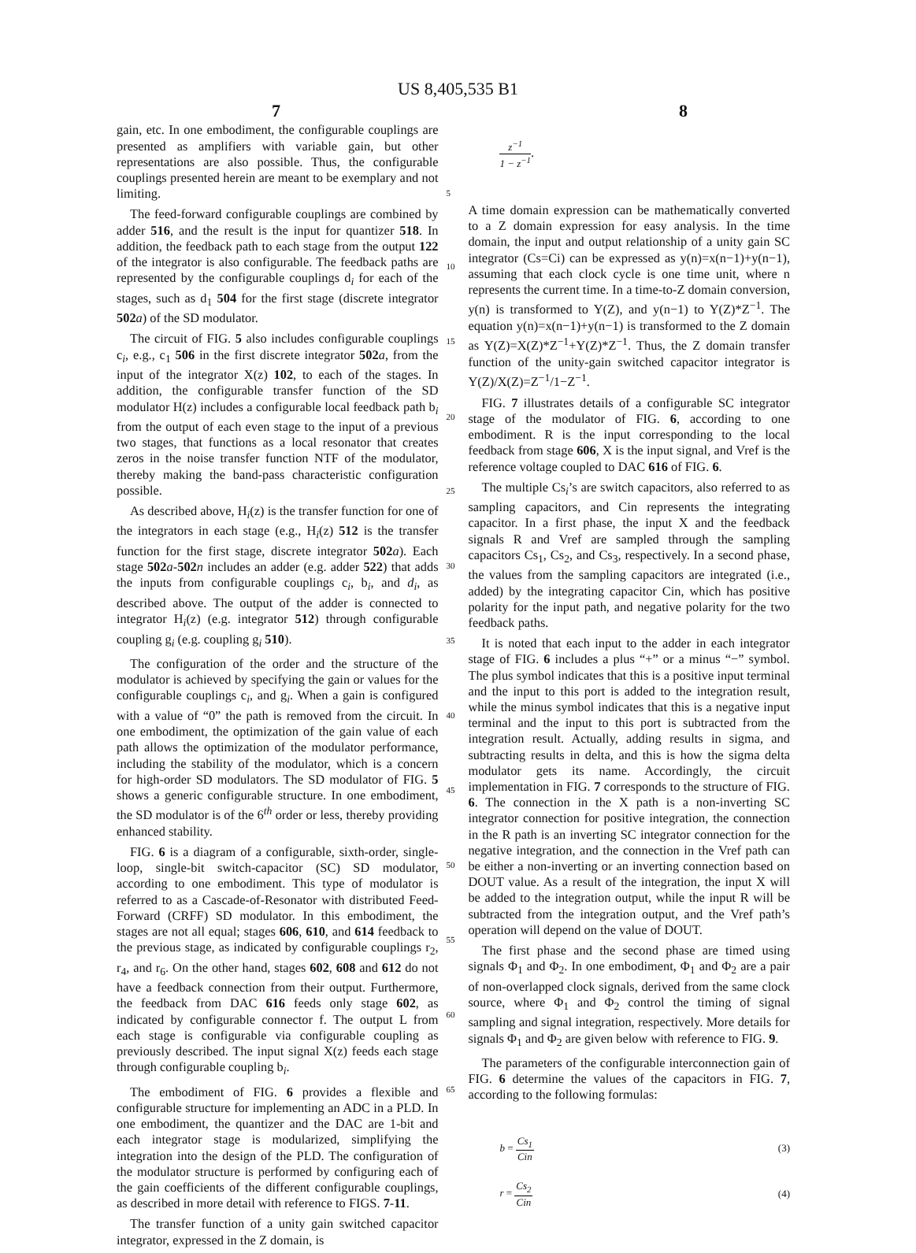US 8,405,535 B1
7 8
gain, etc. In one embodiment, the configurable couplings are presented as amplifiers with variable gain, but other representations are also possible. Thus, the configurable couplings presented herein are meant to be exemplary and not limiting.
The feed-forward configurable couplings are combined by adder 516, and the result is the input for quantizer 518. In addition, the feedback path to each stage from the output 122 of the integrator is also configurable. The feedback paths are represented by the configurable couplings d<sub>i</sub> for each of the stages, such as d<sub>1</sub> 504 for the first stage (discrete integrator 502 a) of the SD modulator.
The circuit of FIG. 5 also includes configurable couplings c<sub>i</sub>, e.g., c<sub>1</sub> 506 in the first discrete integrator 502 a, from the input of the integrator X(z) 102, to each of the stages. In addition, the configurable transfer function of the SD modulator H(z) includes a configurable local feedback path b<sub>i</sub> from the output of each even stage to the input of a previous two stages, that functions as a local resonator that creates zeros in the noise transfer function NTF of the modulator, thereby making the band-pass characteristic configuration possible.
As described above, H<sub>i</sub>(z) is the transfer function for one of the integrators in each stage (e.g., H<sub>i</sub>(z) 512 is the transfer function for the first stage, discrete integrator 502 a). Each stage 502 a-502 n includes an adder (e.g. adder 522) that adds the inputs from configurable couplings c<sub>i</sub>, b<sub>i</sub>, and d<sub>i</sub>, as described above. The output of the adder is connected to integrator H<sub>i</sub>(z) (e.g. integrator 512) through configurable coupling g<sub>i</sub> (e.g. coupling g<sub>i</sub> 510).
The configuration of the order and the structure of the modulator is achieved by specifying the gain or values for the configurable couplings c<sub>i</sub>, and g<sub>i</sub>. When a gain is configured with a value of “0” the path is removed from the circuit. In one embodiment, the optimization of the gain value of each path allows the optimization of the modulator performance, including the stability of the modulator, which is a concern for high-order SD modulators. The SD modulator of FIG. 5 shows a generic configurable structure. In one embodiment, the SD modulator is of the 6<sup>th</sup> order or less, thereby providing enhanced stability.
FIG. 6 is a diagram of a configurable, sixth-order, single-loop, single-bit switch-capacitor (SC) SD modulator, according to one embodiment. This type of modulator is referred to as a Cascade-of-Resonator with distributed Feed-Forward (CRFF) SD modulator. In this embodiment, the stages are not all equal; stages 606, 610, and 614 feedback to the previous stage, as indicated by configurable couplings r<sub>2</sub>, r<sub>4</sub>, and r<sub>6</sub>. On the other hand, stages 602, 608 and 612 do not have a feedback connection from their output. Furthermore, the feedback from DAC 616 feeds only stage 602, as indicated by configurable connector f. The output L from each stage is configurable via configurable coupling as previously described. The input signal X(z) feeds each stage through configurable coupling b<sub>i</sub>.
The embodiment of FIG. 6 provides a flexible and configurable structure for implementing an ADC in a PLD. In one embodiment, the quantizer and the DAC are 1-bit and each integrator stage is modularized, simplifying the integration into the design of the PLD. The configuration of the modulator structure is performed by configuring each of the gain coefficients of the different configurable couplings, as described in more detail with reference to FIGS. 7-11.
The transfer function of a unity gain switched capacitor integrator, expressed in the Z domain, is
5
10
15
20
25
30
35
40
45
50
55
60
65
z<sup>−1</sup> 1 − z<sup>−1</sup>.
A time domain expression can be mathematically converted to a Z domain expression for easy analysis. In the time domain, the input and output relationship of a unity gain SC integrator (Cs=Ci) can be expressed as y(n)=x(n−1)+y(n−1), assuming that each clock cycle is one time unit, where n represents the current time. In a time-to-Z domain conversion, y(n) is transformed to Y(Z), and y(n−1) to Y(Z)*Z<sup>−1</sup>. The equation y(n)=x(n−1)+y(n−1) is transformed to the Z domain as Y(Z)=X(Z)*Z<sup>−1</sup>+Y(Z)*Z<sup>−1</sup>. Thus, the Z domain transfer function of the unity-gain switched capacitor integrator is Y(Z)/X(Z)=Z<sup>−1</sup>/1−Z<sup>−1</sup>.
FIG. 7 illustrates details of a configurable SC integrator stage of the modulator of FIG. 6, according to one embodiment. R is the input corresponding to the local feedback from stage 606, X is the input signal, and Vref is the reference voltage coupled to DAC 616 of FIG. 6.
The multiple Cs<sub>i</sub>’s are switch capacitors, also referred to as sampling capacitors, and Cin represents the integrating capacitor. In a first phase, the input X and the feedback signals R and Vref are sampled through the sampling capacitors Cs<sub>1</sub>, Cs<sub>2</sub>, and Cs<sub>3</sub>, respectively. In a second phase, the values from the sampling capacitors are integrated (i.e., added) by the integrating capacitor Cin, which has positive polarity for the input path, and negative polarity for the two feedback paths.
It is noted that each input to the adder in each integrator stage of FIG. 6 includes a plus “+” or a minus “−” symbol. The plus symbol indicates that this is a positive input terminal and the input to this port is added to the integration result, while the minus symbol indicates that this is a negative input terminal and the input to this port is subtracted from the integration result. Actually, adding results in sigma, and subtracting results in delta, and this is how the sigma delta modulator gets its name. Accordingly, the circuit implementation in FIG. 7 corresponds to the structure of FIG. 6. The connection in the X path is a non-inverting SC integrator connection for positive integration, the connection in the R path is an inverting SC integrator connection for the negative integration, and the connection in the Vref path can be either a non-inverting or an inverting connection based on DOUT value. As a result of the integration, the input X will be added to the integration output, while the input R will be subtracted from the integration output, and the Vref path’s operation will depend on the value of DOUT.
The first phase and the second phase are timed using signals Φ<sub>1</sub> and Φ<sub>2</sub>. In one embodiment, Φ<sub>1</sub> and Φ<sub>2</sub> are a pair of non-overlapped clock signals, derived from the same clock source, where Φ<sub>1</sub> and Φ<sub>2</sub> control the timing of signal sampling and signal integration, respectively. More details for signals Φ<sub>1</sub> and Φ<sub>2</sub> are given below with reference to FIG. 9.
The parameters of the configurable interconnection gain of FIG. 6 determine the values of the capacitors in FIG. 7, according to the following formulas:
b = Cs<sub>1</sub> Cin (3)
r = Cs<sub>2</sub> Cin (4)